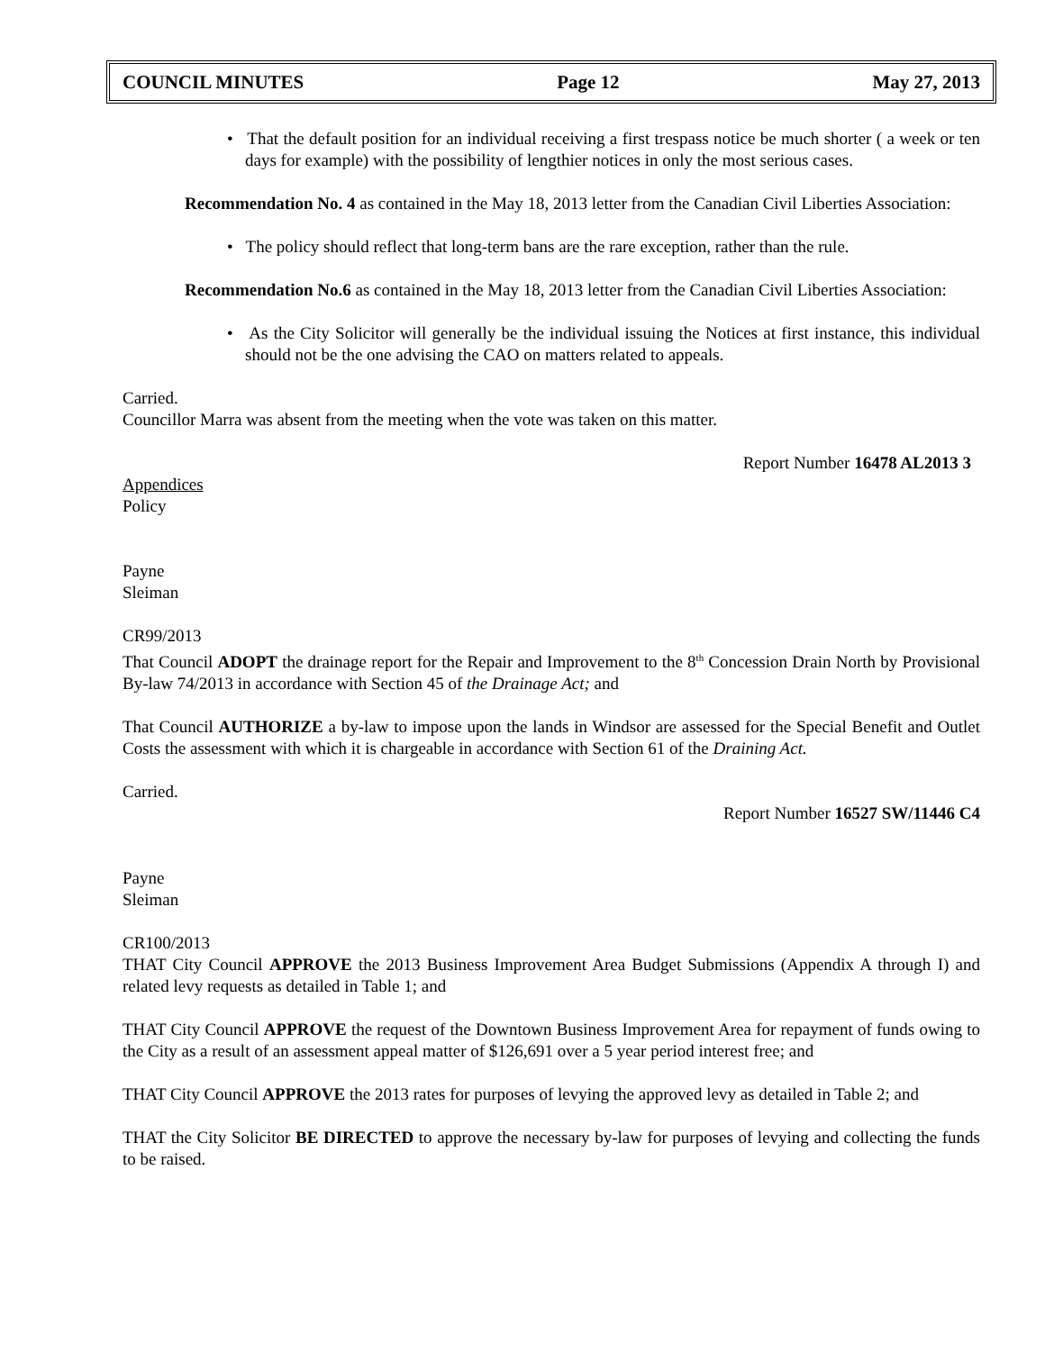COUNCIL MINUTES Page 12 May 27, 2013
• That the default position for an individual receiving a first trespass notice be much shorter ( a week or ten days for example) with the possibility of lengthier notices in only the most serious cases.
Recommendation No. 4 as contained in the May 18, 2013 letter from the Canadian Civil Liberties Association:
• The policy should reflect that long-term bans are the rare exception, rather than the rule.
Recommendation No.6 as contained in the May 18, 2013 letter from the Canadian Civil Liberties Association:
• As the City Solicitor will generally be the individual issuing the Notices at first instance, this individual should not be the one advising the CAO on matters related to appeals.
Carried.
Councillor Marra was absent from the meeting when the vote was taken on this matter.
Report Number 16478 AL2013 3
Appendices
Policy
Payne
Sleiman
CR99/2013
That Council ADOPT the drainage report for the Repair and Improvement to the 8<sup>th</sup> Concession Drain North by Provisional By-law 74/2013 in accordance with Section 45 of the Drainage Act; and
That Council AUTHORIZE a by-law to impose upon the lands in Windsor are assessed for the Special Benefit and Outlet Costs the assessment with which it is chargeable in accordance with Section 61 of the Draining Act.
Carried.
Report Number 16527 SW/11446 C4
Payne
Sleiman
CR100/2013
THAT City Council APPROVE the 2013 Business Improvement Area Budget Submissions (Appendix A through I) and related levy requests as detailed in Table 1; and
THAT City Council APPROVE the request of the Downtown Business Improvement Area for repayment of funds owing to the City as a result of an assessment appeal matter of $126,691 over a 5 year period interest free; and
THAT City Council APPROVE the 2013 rates for purposes of levying the approved levy as detailed in Table 2; and
THAT the City Solicitor BE DIRECTED to approve the necessary by-law for purposes of levying and collecting the funds to be raised.